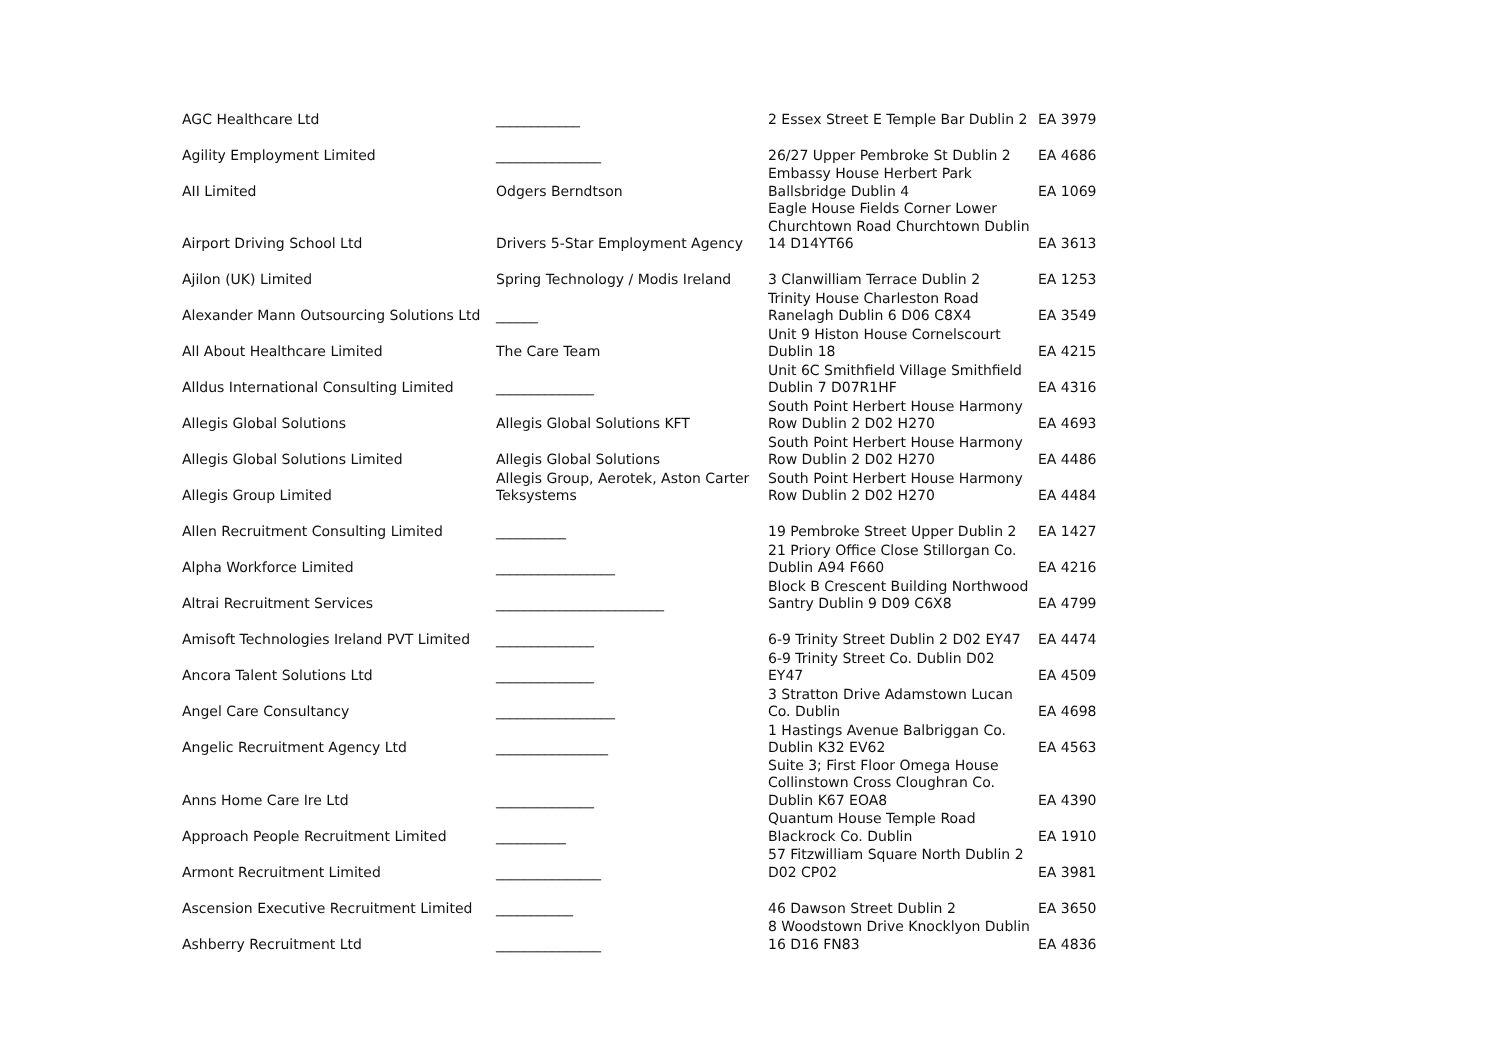| AGC Healthcare Ltd | ____________ | 2 Essex Street E Temple Bar Dublin 2 | EA 3979 |
| Agility Employment Limited | _______________ | 26/27 Upper Pembroke St Dublin 2 | EA 4686 |
| AII Limited | Odgers Berndtson | Embassy House Herbert Park Ballsbridge Dublin 4 | EA 1069 |
| Airport Driving School Ltd | Drivers 5-Star Employment Agency | Eagle House Fields Corner Lower Churchtown Road Churchtown Dublin 14 D14YT66 | EA 3613 |
| Ajilon (UK) Limited | Spring Technology / Modis Ireland | 3 Clanwilliam Terrace Dublin 2 | EA 1253 |
| Alexander Mann Outsourcing Solutions Ltd | ______ | Trinity House Charleston Road Ranelagh Dublin 6 D06 C8X4 | EA 3549 |
| All About Healthcare Limited | The Care Team | Unit 9 Histon House Cornelscourt Dublin 18 | EA 4215 |
| Alldus International Consulting Limited | ______________ | Unit 6C Smithfield Village Smithfield Dublin 7 D07R1HF | EA 4316 |
| Allegis Global Solutions | Allegis Global Solutions KFT | South Point Herbert House Harmony Row Dublin 2 D02 H270 | EA 4693 |
| Allegis Global Solutions Limited | Allegis Global Solutions | South Point Herbert House Harmony Row Dublin 2 D02 H270 | EA 4486 |
| Allegis Group Limited | Allegis Group, Aerotek, Aston Carter Teksystems | South Point Herbert House Harmony Row Dublin 2 D02 H270 | EA 4484 |
| Allen Recruitment Consulting Limited | __________ | 19 Pembroke Street Upper Dublin 2 | EA 1427 |
| Alpha Workforce Limited | _________________ | 21 Priory Office Close Stillorgan Co. Dublin A94 F660 | EA 4216 |
| Altrai Recruitment Services | ________________________ | Block B Crescent Building Northwood Santry Dublin 9 D09 C6X8 | EA 4799 |
| Amisoft Technologies Ireland PVT Limited | ______________ | 6-9 Trinity Street Dublin 2 D02 EY47 | EA 4474 |
| Ancora Talent Solutions Ltd | ______________ | 6-9 Trinity Street Co. Dublin D02 EY47 | EA 4509 |
| Angel Care Consultancy | _________________ | 3 Stratton Drive Adamstown Lucan Co. Dublin | EA 4698 |
| Angelic Recruitment Agency Ltd | ________________ | 1 Hastings Avenue Balbriggan Co. Dublin K32 EV62 | EA 4563 |
| Anns Home Care Ire Ltd | ______________ | Suite 3; First Floor Omega House Collinstown Cross Cloughran Co. Dublin K67 EOA8 | EA 4390 |
| Approach People Recruitment Limited | __________ | Quantum House Temple Road Blackrock Co. Dublin | EA 1910 |
| Armont Recruitment Limited | _______________ | 57 Fitzwilliam Square North Dublin 2 D02 CP02 | EA 3981 |
| Ascension Executive Recruitment Limited | ___________ | 46 Dawson Street Dublin 2 | EA 3650 |
| Ashberry Recruitment Ltd | _______________ | 8 Woodstown Drive Knocklyon Dublin 16 D16 FN83 | EA 4836 |